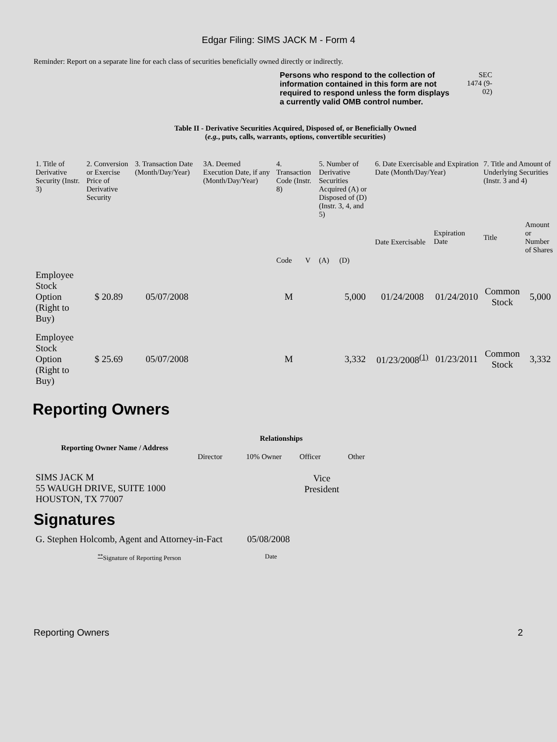Edgar Filing: SIMS JACK M - Form 4
Reminder: Report on a separate line for each class of securities beneficially owned directly or indirectly.
Persons who respond to the collection of information contained in this form are not required to respond unless the form displays a currently valid OMB control number. SEC 1474 (9-02)
Table II - Derivative Securities Acquired, Disposed of, or Beneficially Owned
(e.g., puts, calls, warrants, options, convertible securities)
| 1. Title of Derivative Security (Instr. 3) | 2. Conversion or Exercise Price of Derivative Security | 3. Transaction Date (Month/Day/Year) | 3A. Deemed Execution Date, if any (Month/Day/Year) | 4. Transaction Code (Instr. 8) | | 5. Number of Derivative Securities Acquired (A) or Disposed of (D) (Instr. 3, 4, and 5) | | 6. Date Exercisable and Expiration Date (Month/Day/Year) | | 7. Title and Amount of Underlying Securities (Instr. 3 and 4) | |
| --- | --- | --- | --- | --- | --- | --- | --- | --- | --- | --- | --- |
| | | | | | | | | Date Exercisable | Expiration Date | Title | Amount or Number of Shares |
| | | | | Code | V | (A) | (D) | | | | |
| Employee Stock Option (Right to Buy) | $ 20.89 | 05/07/2008 | | M | | | 5,000 | 01/24/2008 | 01/24/2010 | Common Stock | 5,000 |
| Employee Stock Option (Right to Buy) | $ 25.69 | 05/07/2008 | | M | | | 3,332 | 01/23/2008<sup>(1)</sup> | 01/23/2011 | Common Stock | 3,332 |
Reporting Owners
| Reporting Owner Name / Address | Relationships | | | |
| --- | --- | --- | --- | --- |
| | Director | 10% Owner | Officer | Other |
| SIMS JACK M 55 WAUGH DRIVE, SUITE 1000 HOUSTON, TX 77007 | | | Vice President | |
Signatures
| G. Stephen Holcomb, Agent and Attorney-in-Fact | 05/08/2008 |
| <sup>**</sup> Signature of Reporting Person | Date |
Reporting Owners 2